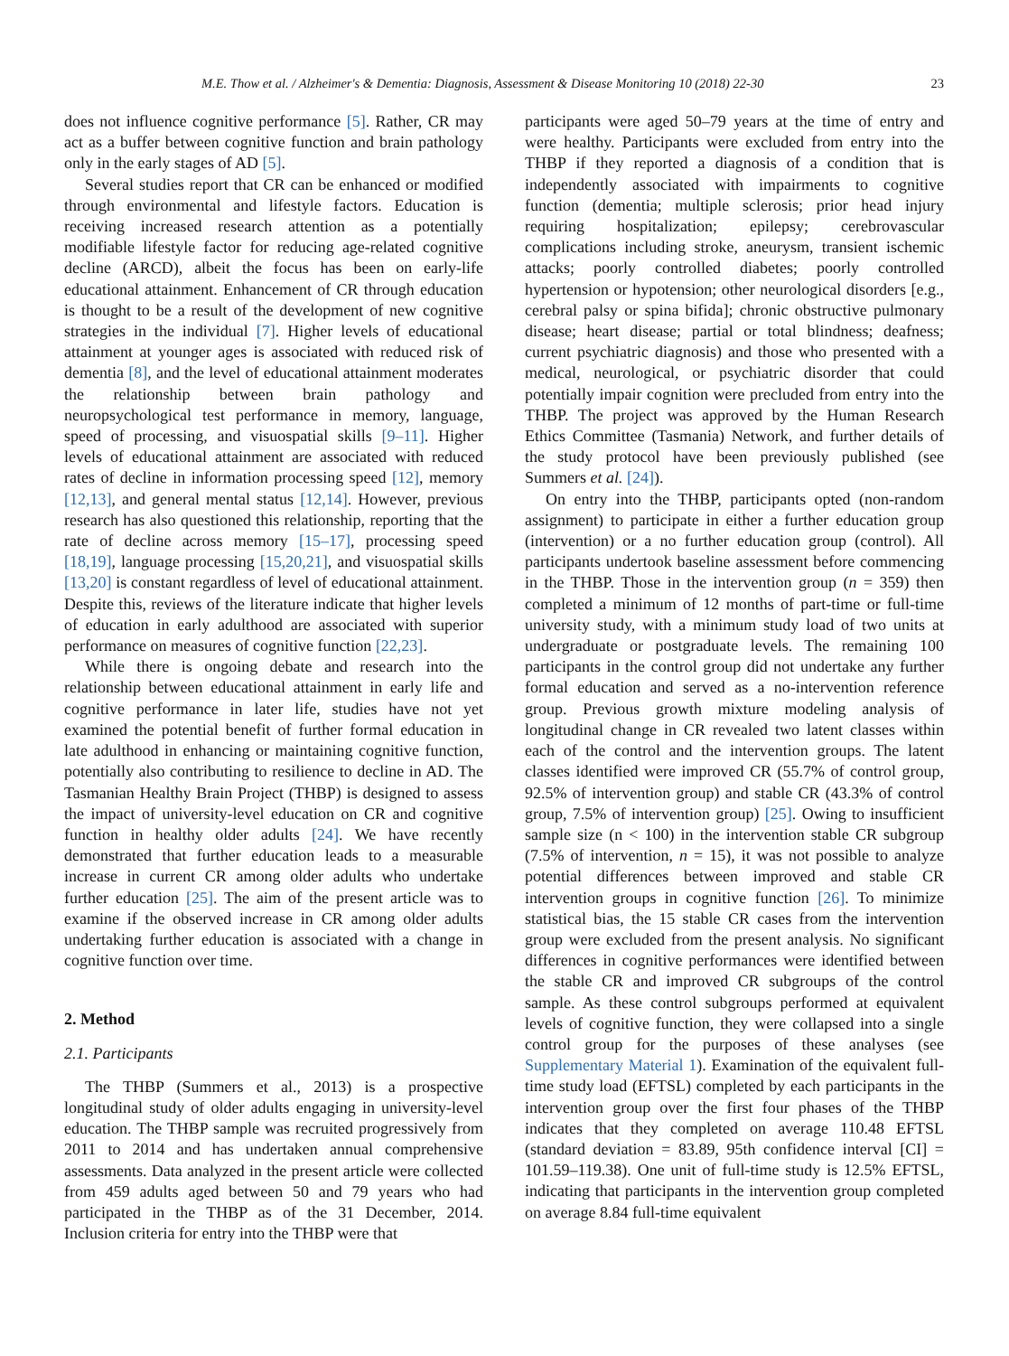M.E. Thow et al. / Alzheimer's & Dementia: Diagnosis, Assessment & Disease Monitoring 10 (2018) 22-30 23
does not influence cognitive performance [5]. Rather, CR may act as a buffer between cognitive function and brain pathology only in the early stages of AD [5].
Several studies report that CR can be enhanced or modified through environmental and lifestyle factors. Education is receiving increased research attention as a potentially modifiable lifestyle factor for reducing age-related cognitive decline (ARCD), albeit the focus has been on early-life educational attainment. Enhancement of CR through education is thought to be a result of the development of new cognitive strategies in the individual [7]. Higher levels of educational attainment at younger ages is associated with reduced risk of dementia [8], and the level of educational attainment moderates the relationship between brain pathology and neuropsychological test performance in memory, language, speed of processing, and visuospatial skills [9–11]. Higher levels of educational attainment are associated with reduced rates of decline in information processing speed [12], memory [12,13], and general mental status [12,14]. However, previous research has also questioned this relationship, reporting that the rate of decline across memory [15–17], processing speed [18,19], language processing [15,20,21], and visuospatial skills [13,20] is constant regardless of level of educational attainment. Despite this, reviews of the literature indicate that higher levels of education in early adulthood are associated with superior performance on measures of cognitive function [22,23].
While there is ongoing debate and research into the relationship between educational attainment in early life and cognitive performance in later life, studies have not yet examined the potential benefit of further formal education in late adulthood in enhancing or maintaining cognitive function, potentially also contributing to resilience to decline in AD. The Tasmanian Healthy Brain Project (THBP) is designed to assess the impact of university-level education on CR and cognitive function in healthy older adults [24]. We have recently demonstrated that further education leads to a measurable increase in current CR among older adults who undertake further education [25]. The aim of the present article was to examine if the observed increase in CR among older adults undertaking further education is associated with a change in cognitive function over time.
2. Method
2.1. Participants
The THBP (Summers et al., 2013) is a prospective longitudinal study of older adults engaging in university-level education. The THBP sample was recruited progressively from 2011 to 2014 and has undertaken annual comprehensive assessments. Data analyzed in the present article were collected from 459 adults aged between 50 and 79 years who had participated in the THBP as of the 31 December, 2014. Inclusion criteria for entry into the THBP were that
participants were aged 50–79 years at the time of entry and were healthy. Participants were excluded from entry into the THBP if they reported a diagnosis of a condition that is independently associated with impairments to cognitive function (dementia; multiple sclerosis; prior head injury requiring hospitalization; epilepsy; cerebrovascular complications including stroke, aneurysm, transient ischemic attacks; poorly controlled diabetes; poorly controlled hypertension or hypotension; other neurological disorders [e.g., cerebral palsy or spina bifida]; chronic obstructive pulmonary disease; heart disease; partial or total blindness; deafness; current psychiatric diagnosis) and those who presented with a medical, neurological, or psychiatric disorder that could potentially impair cognition were precluded from entry into the THBP. The project was approved by the Human Research Ethics Committee (Tasmania) Network, and further details of the study protocol have been previously published (see Summers et al. [24]).
On entry into the THBP, participants opted (non-random assignment) to participate in either a further education group (intervention) or a no further education group (control). All participants undertook baseline assessment before commencing in the THBP. Those in the intervention group (n = 359) then completed a minimum of 12 months of part-time or full-time university study, with a minimum study load of two units at undergraduate or postgraduate levels. The remaining 100 participants in the control group did not undertake any further formal education and served as a no-intervention reference group. Previous growth mixture modeling analysis of longitudinal change in CR revealed two latent classes within each of the control and the intervention groups. The latent classes identified were improved CR (55.7% of control group, 92.5% of intervention group) and stable CR (43.3% of control group, 7.5% of intervention group) [25]. Owing to insufficient sample size (n < 100) in the intervention stable CR subgroup (7.5% of intervention, n = 15), it was not possible to analyze potential differences between improved and stable CR intervention groups in cognitive function [26]. To minimize statistical bias, the 15 stable CR cases from the intervention group were excluded from the present analysis. No significant differences in cognitive performances were identified between the stable CR and improved CR subgroups of the control sample. As these control subgroups performed at equivalent levels of cognitive function, they were collapsed into a single control group for the purposes of these analyses (see Supplementary Material 1). Examination of the equivalent full-time study load (EFTSL) completed by each participants in the intervention group over the first four phases of the THBP indicates that they completed on average 110.48 EFTSL (standard deviation = 83.89, 95th confidence interval [CI] = 101.59–119.38). One unit of full-time study is 12.5% EFTSL, indicating that participants in the intervention group completed on average 8.84 full-time equivalent